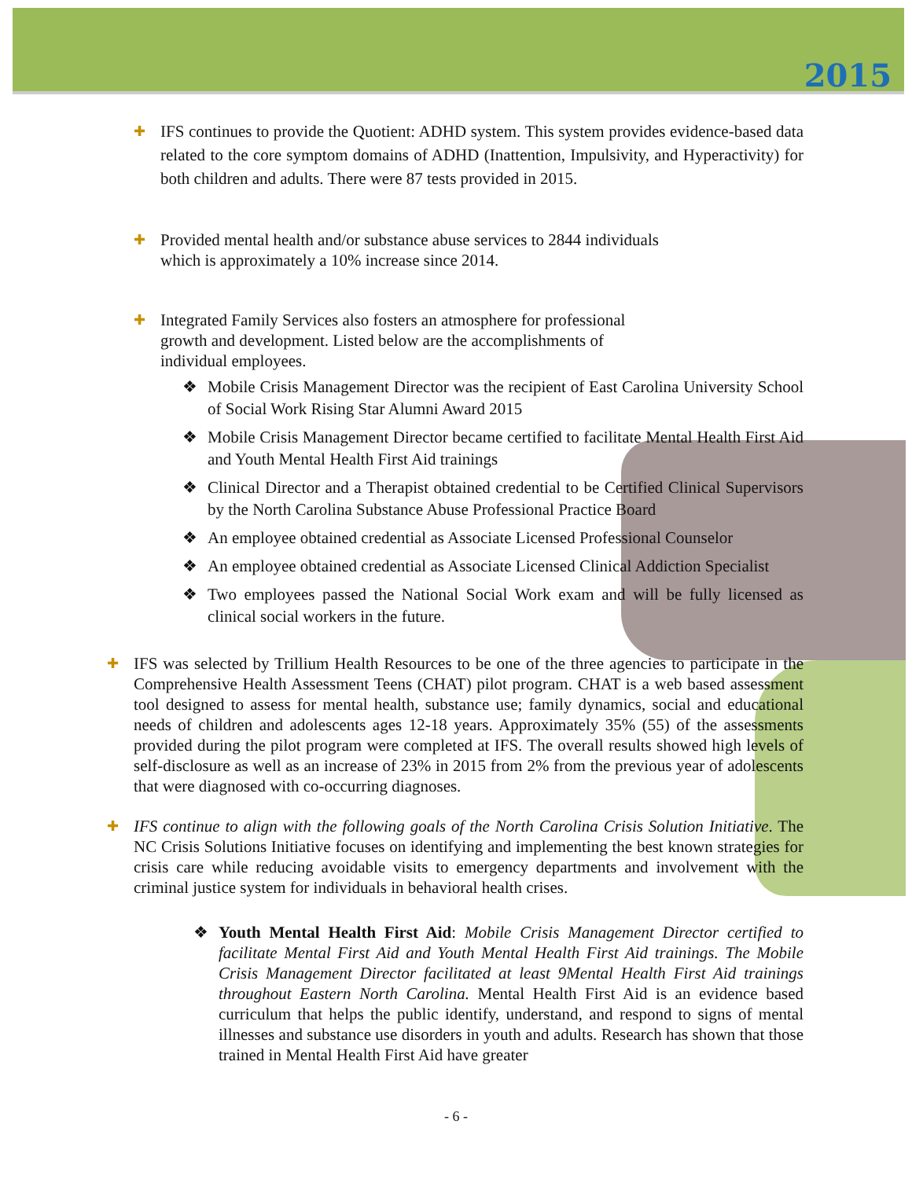2015
✚
IFS continues to provide the Quotient: ADHD system. This system provides evidence-based data related to the core symptom domains of ADHD (Inattention, Impulsivity, and Hyperactivity) for both children and adults. There were 87 tests provided in 2015.
✚
Provided mental health and/or substance abuse services to 2844 individuals
which is approximately a 10% increase since 2014.
✚
Integrated Family Services also fosters an atmosphere for professional
growth and development. Listed below are the accomplishments of
individual employees.
❖ Mobile Crisis Management Director was the recipient of East Carolina University School of Social Work Rising Star Alumni Award 2015
❖ Mobile Crisis Management Director became certified to facilitate Mental Health First Aid and Youth Mental Health First Aid trainings
❖ Clinical Director and a Therapist obtained credential to be Certified Clinical Supervisors by the North Carolina Substance Abuse Professional Practice Board
❖ An employee obtained credential as Associate Licensed Professional Counselor
❖ An employee obtained credential as Associate Licensed Clinical Addiction Specialist
❖ Two employees passed the National Social Work exam and will be fully licensed as clinical social workers in the future.
✚
IFS was selected by Trillium Health Resources to be one of the three agencies to participate in the Comprehensive Health Assessment Teens (CHAT) pilot program. CHAT is a web based assessment tool designed to assess for mental health, substance use; family dynamics, social and educational needs of children and adolescents ages 12-18 years. Approximately 35% (55) of the assessments provided during the pilot program were completed at IFS. The overall results showed high levels of self-disclosure as well as an increase of 23% in 2015 from 2% from the previous year of adolescents that were diagnosed with co-occurring diagnoses.
✚
IFS continue to align with the following goals of the North Carolina Crisis Solution Initiative. The NC Crisis Solutions Initiative focuses on identifying and implementing the best known strategies for crisis care while reducing avoidable visits to emergency departments and involvement with the criminal justice system for individuals in behavioral health crises.
❖ Youth Mental Health First Aid: Mobile Crisis Management Director certified to facilitate Mental First Aid and Youth Mental Health First Aid trainings. The Mobile Crisis Management Director facilitated at least 9Mental Health First Aid trainings throughout Eastern North Carolina. Mental Health First Aid is an evidence based curriculum that helps the public identify, understand, and respond to signs of mental illnesses and substance use disorders in youth and adults. Research has shown that those trained in Mental Health First Aid have greater
- 6 -